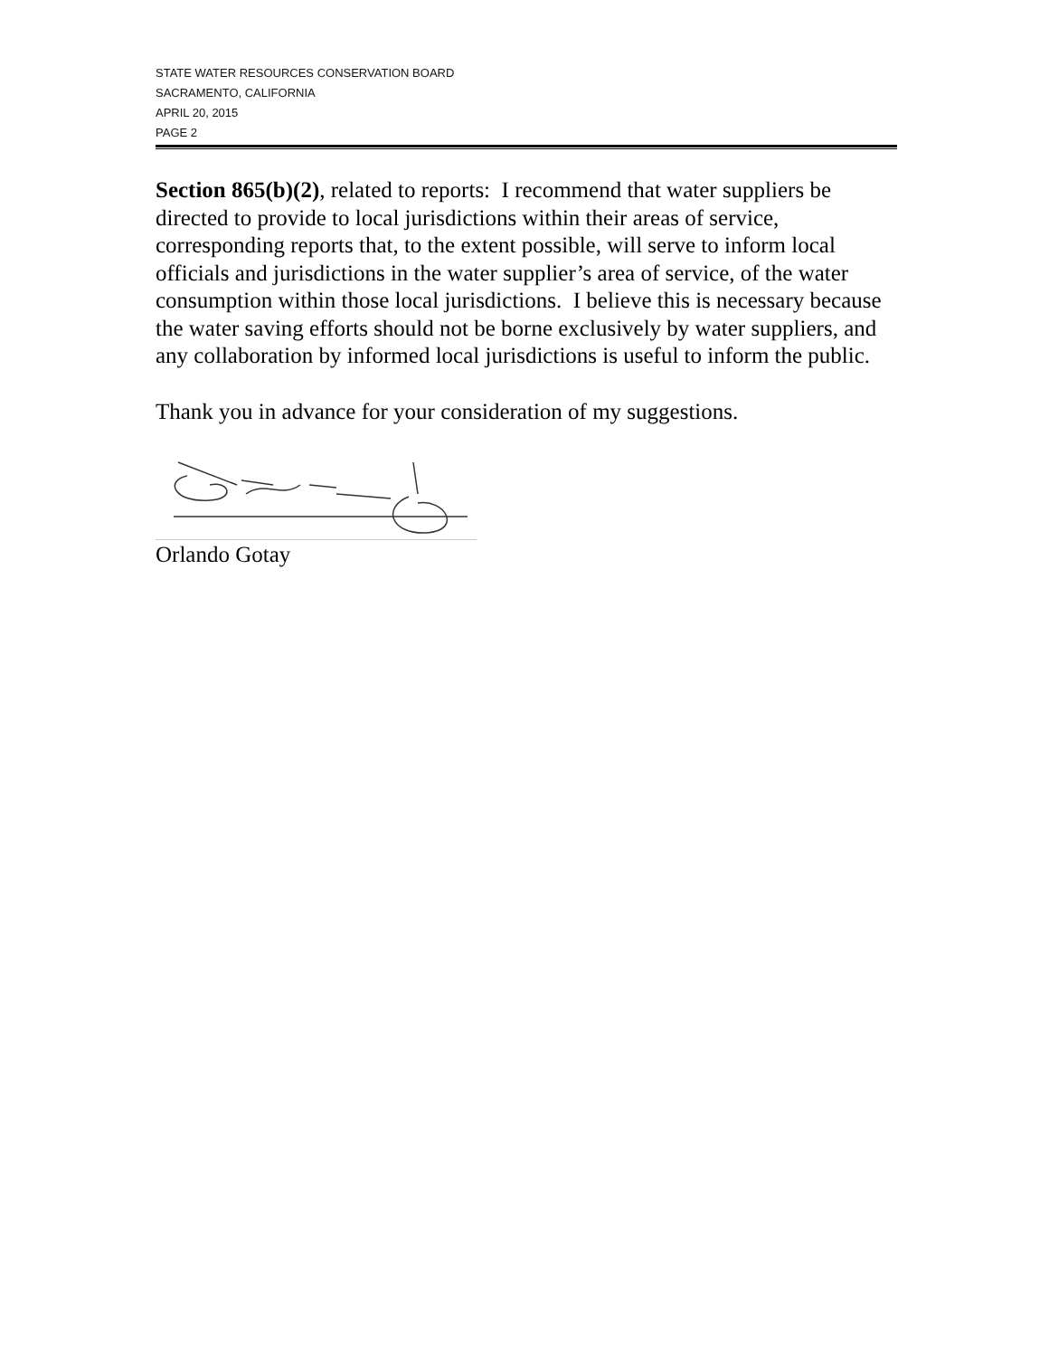STATE WATER RESOURCES CONSERVATION BOARD
SACRAMENTO, CALIFORNIA
APRIL 20, 2015
PAGE 2
Section 865(b)(2), related to reports: I recommend that water suppliers be directed to provide to local jurisdictions within their areas of service, corresponding reports that, to the extent possible, will serve to inform local officials and jurisdictions in the water supplier’s area of service, of the water consumption within those local jurisdictions. I believe this is necessary because the water saving efforts should not be borne exclusively by water suppliers, and any collaboration by informed local jurisdictions is useful to inform the public.
Thank you in advance for your consideration of my suggestions.
Orlando Gotay